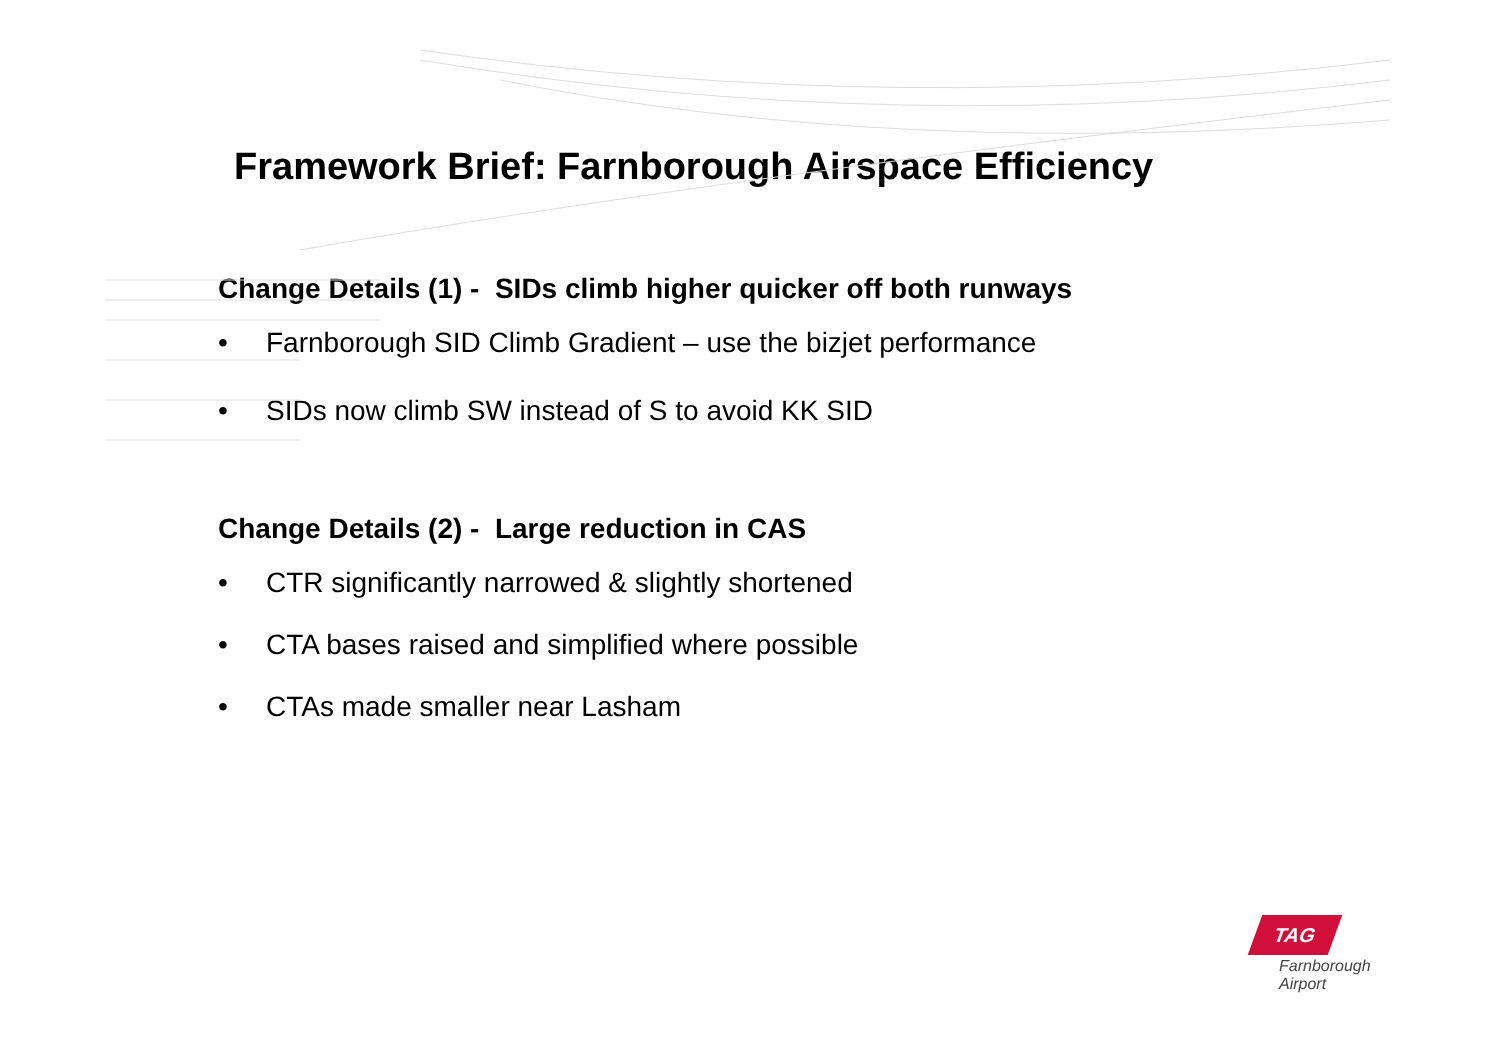Framework Brief: Farnborough Airspace Efficiency
Change Details (1) - SIDs climb higher quicker off both runways
• Farnborough SID Climb Gradient – use the bizjet performance
• SIDs now climb SW instead of S to avoid KK SID
Change Details (2) - Large reduction in CAS
• CTR significantly narrowed & slightly shortened
• CTA bases raised and simplified where possible
• CTAs made smaller near Lasham
TAG
Farnborough
Airport